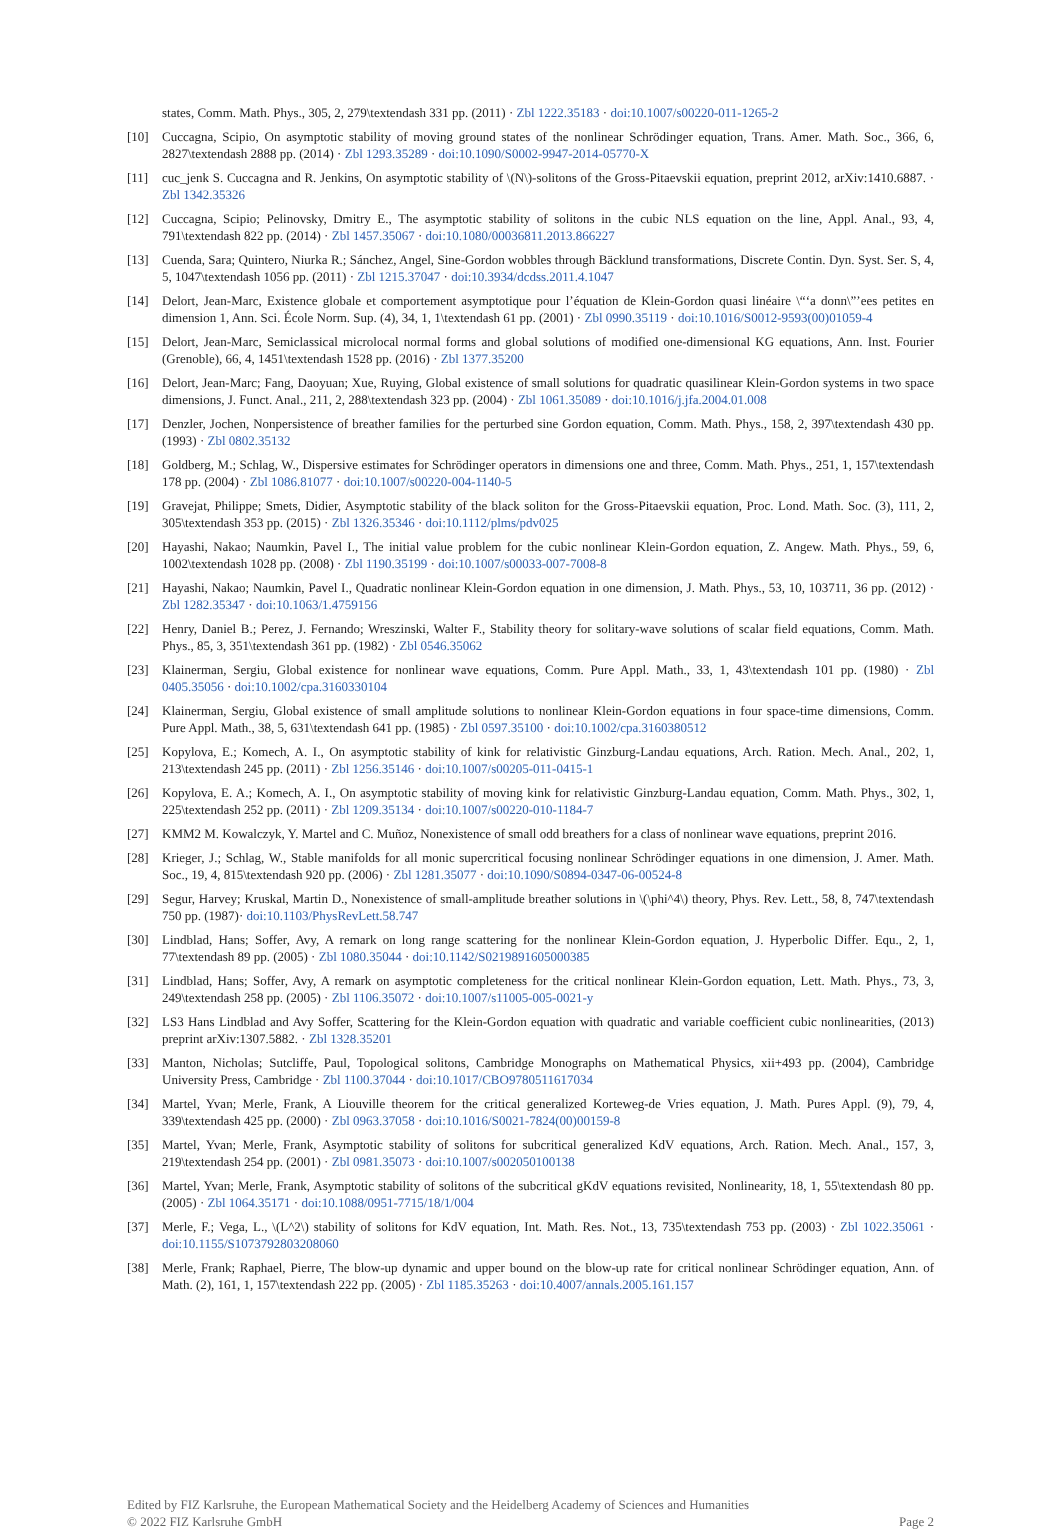states, Comm. Math. Phys., 305, 2, 279\textendash 331 pp. (2011) · Zbl 1222.35183 · doi:10.1007/s00220-011-1265-2
[10] Cuccagna, Scipio, On asymptotic stability of moving ground states of the nonlinear Schrödinger equation, Trans. Amer. Math. Soc., 366, 6, 2827\textendash 2888 pp. (2014) · Zbl 1293.35289 · doi:10.1090/S0002-9947-2014-05770-X
[11] cuc_jenk S. Cuccagna and R. Jenkins, On asymptotic stability of \(N\)-solitons of the Gross-Pitaevskii equation, preprint 2012, arXiv:1410.6887. · Zbl 1342.35326
[12] Cuccagna, Scipio; Pelinovsky, Dmitry E., The asymptotic stability of solitons in the cubic NLS equation on the line, Appl. Anal., 93, 4, 791\textendash 822 pp. (2014) · Zbl 1457.35067 · doi:10.1080/00036811.2013.866227
[13] Cuenda, Sara; Quintero, Niurka R.; Sánchez, Angel, Sine-Gordon wobbles through Bäcklund transformations, Discrete Contin. Dyn. Syst. Ser. S, 4, 5, 1047\textendash 1056 pp. (2011) · Zbl 1215.37047 · doi:10.3934/dcdss.2011.4.1047
[14] Delort, Jean-Marc, Existence globale et comportement asymptotique pour l’équation de Klein-Gordon quasi linéaire \“‘a donn\”’ees petites en dimension 1, Ann. Sci. École Norm. Sup. (4), 34, 1, 1\textendash 61 pp. (2001) · Zbl 0990.35119 · doi:10.1016/S0012-9593(00)01059-4
[15] Delort, Jean-Marc, Semiclassical microlocal normal forms and global solutions of modified one-dimensional KG equations, Ann. Inst. Fourier (Grenoble), 66, 4, 1451\textendash 1528 pp. (2016) · Zbl 1377.35200
[16] Delort, Jean-Marc; Fang, Daoyuan; Xue, Ruying, Global existence of small solutions for quadratic quasilinear Klein-Gordon systems in two space dimensions, J. Funct. Anal., 211, 2, 288\textendash 323 pp. (2004) · Zbl 1061.35089 · doi:10.1016/j.jfa.2004.01.008
[17] Denzler, Jochen, Nonpersistence of breather families for the perturbed sine Gordon equation, Comm. Math. Phys., 158, 2, 397\textendash 430 pp. (1993) · Zbl 0802.35132
[18] Goldberg, M.; Schlag, W., Dispersive estimates for Schrödinger operators in dimensions one and three, Comm. Math. Phys., 251, 1, 157\textendash 178 pp. (2004) · Zbl 1086.81077 · doi:10.1007/s00220-004-1140-5
[19] Gravejat, Philippe; Smets, Didier, Asymptotic stability of the black soliton for the Gross-Pitaevskii equation, Proc. Lond. Math. Soc. (3), 111, 2, 305\textendash 353 pp. (2015) · Zbl 1326.35346 · doi:10.1112/plms/pdv025
[20] Hayashi, Nakao; Naumkin, Pavel I., The initial value problem for the cubic nonlinear Klein-Gordon equation, Z. Angew. Math. Phys., 59, 6, 1002\textendash 1028 pp. (2008) · Zbl 1190.35199 · doi:10.1007/s00033-007-7008-8
[21] Hayashi, Nakao; Naumkin, Pavel I., Quadratic nonlinear Klein-Gordon equation in one dimension, J. Math. Phys., 53, 10, 103711, 36 pp. (2012) · Zbl 1282.35347 · doi:10.1063/1.4759156
[22] Henry, Daniel B.; Perez, J. Fernando; Wreszinski, Walter F., Stability theory for solitary-wave solutions of scalar field equations, Comm. Math. Phys., 85, 3, 351\textendash 361 pp. (1982) · Zbl 0546.35062
[23] Klainerman, Sergiu, Global existence for nonlinear wave equations, Comm. Pure Appl. Math., 33, 1, 43\textendash 101 pp. (1980) · Zbl 0405.35056 · doi:10.1002/cpa.3160330104
[24] Klainerman, Sergiu, Global existence of small amplitude solutions to nonlinear Klein-Gordon equations in four space-time dimensions, Comm. Pure Appl. Math., 38, 5, 631\textendash 641 pp. (1985) · Zbl 0597.35100 · doi:10.1002/cpa.3160380512
[25] Kopylova, E.; Komech, A. I., On asymptotic stability of kink for relativistic Ginzburg-Landau equations, Arch. Ration. Mech. Anal., 202, 1, 213\textendash 245 pp. (2011) · Zbl 1256.35146 · doi:10.1007/s00205-011-0415-1
[26] Kopylova, E. A.; Komech, A. I., On asymptotic stability of moving kink for relativistic Ginzburg-Landau equation, Comm. Math. Phys., 302, 1, 225\textendash 252 pp. (2011) · Zbl 1209.35134 · doi:10.1007/s00220-010-1184-7
[27] KMM2 M. Kowalczyk, Y. Martel and C. Muñoz, Nonexistence of small odd breathers for a class of nonlinear wave equations, preprint 2016.
[28] Krieger, J.; Schlag, W., Stable manifolds for all monic supercritical focusing nonlinear Schrödinger equations in one dimension, J. Amer. Math. Soc., 19, 4, 815\textendash 920 pp. (2006) · Zbl 1281.35077 · doi:10.1090/S0894-0347-06-00524-8
[29] Segur, Harvey; Kruskal, Martin D., Nonexistence of small-amplitude breather solutions in \(\phi^4\) theory, Phys. Rev. Lett., 58, 8, 747\textendash 750 pp. (1987)· doi:10.1103/PhysRevLett.58.747
[30] Lindblad, Hans; Soffer, Avy, A remark on long range scattering for the nonlinear Klein-Gordon equation, J. Hyperbolic Differ. Equ., 2, 1, 77\textendash 89 pp. (2005) · Zbl 1080.35044 · doi:10.1142/S0219891605000385
[31] Lindblad, Hans; Soffer, Avy, A remark on asymptotic completeness for the critical nonlinear Klein-Gordon equation, Lett. Math. Phys., 73, 3, 249\textendash 258 pp. (2005) · Zbl 1106.35072 · doi:10.1007/s11005-005-0021-y
[32] LS3 Hans Lindblad and Avy Soffer, Scattering for the Klein-Gordon equation with quadratic and variable coefficient cubic nonlinearities, (2013) preprint arXiv:1307.5882. · Zbl 1328.35201
[33] Manton, Nicholas; Sutcliffe, Paul, Topological solitons, Cambridge Monographs on Mathematical Physics, xii+493 pp. (2004), Cambridge University Press, Cambridge · Zbl 1100.37044 · doi:10.1017/CBO9780511617034
[34] Martel, Yvan; Merle, Frank, A Liouville theorem for the critical generalized Korteweg-de Vries equation, J. Math. Pures Appl. (9), 79, 4, 339\textendash 425 pp. (2000) · Zbl 0963.37058 · doi:10.1016/S0021-7824(00)00159-8
[35] Martel, Yvan; Merle, Frank, Asymptotic stability of solitons for subcritical generalized KdV equations, Arch. Ration. Mech. Anal., 157, 3, 219\textendash 254 pp. (2001) · Zbl 0981.35073 · doi:10.1007/s002050100138
[36] Martel, Yvan; Merle, Frank, Asymptotic stability of solitons of the subcritical gKdV equations revisited, Nonlinearity, 18, 1, 55\textendash 80 pp. (2005) · Zbl 1064.35171 · doi:10.1088/0951-7715/18/1/004
[37] Merle, F.; Vega, L., \(L^2\) stability of solitons for KdV equation, Int. Math. Res. Not., 13, 735\textendash 753 pp. (2003) · Zbl 1022.35061 · doi:10.1155/S1073792803208060
[38] Merle, Frank; Raphael, Pierre, The blow-up dynamic and upper bound on the blow-up rate for critical nonlinear Schrödinger equation, Ann. of Math. (2), 161, 1, 157\textendash 222 pp. (2005) · Zbl 1185.35263 · doi:10.4007/annals.2005.161.157
Edited by FIZ Karlsruhe, the European Mathematical Society and the Heidelberg Academy of Sciences and Humanities
© 2022 FIZ Karlsruhe GmbH
Page 2